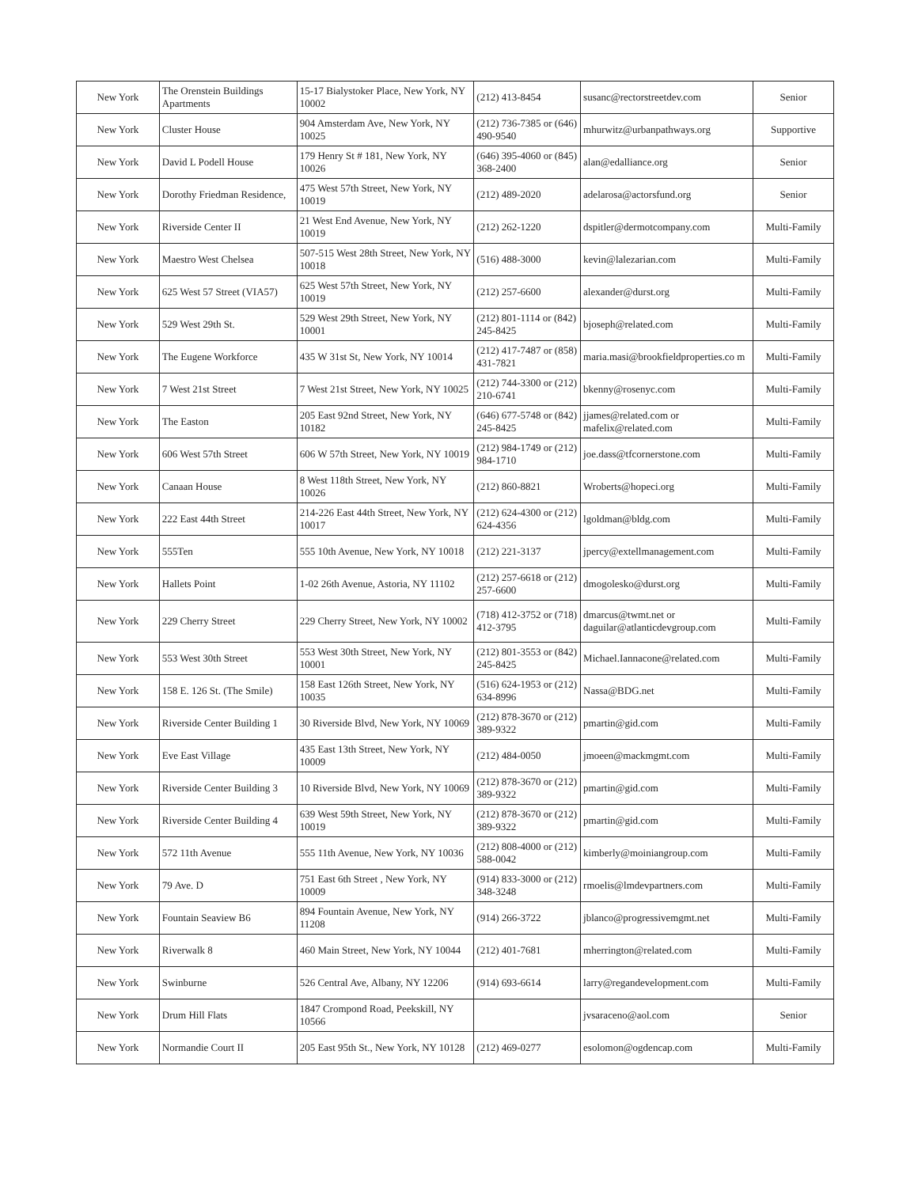| New York | The Orenstein Buildings Apartments | 15-17 Bialystoker Place, New York, NY 10002 | (212) 413-8454 | susanc@rectorstreetdev.com | Senior |
| New York | Cluster House | 904 Amsterdam Ave, New York, NY 10025 | (212) 736-7385 or (646) 490-9540 | mhurwitz@urbanpathways.org | Supportive |
| New York | David L Podell House | 179 Henry St # 181, New York, NY 10026 | (646) 395-4060 or (845) 368-2400 | alan@edalliance.org | Senior |
| New York | Dorothy Friedman Residence, | 475 West 57th Street, New York, NY 10019 | (212) 489-2020 | adelarosa@actorsfund.org | Senior |
| New York | Riverside Center II | 21 West End Avenue, New York, NY 10019 | (212) 262-1220 | dspitler@dermotcompany.com | Multi-Family |
| New York | Maestro West Chelsea | 507-515 West 28th Street, New York, NY 10018 | (516) 488-3000 | kevin@lalezarian.com | Multi-Family |
| New York | 625 West 57 Street (VIA57) | 625 West 57th Street, New York, NY 10019 | (212) 257-6600 | alexander@durst.org | Multi-Family |
| New York | 529 West 29th St. | 529 West 29th Street, New York, NY 10001 | (212) 801-1114 or (842) 245-8425 | bjoseph@related.com | Multi-Family |
| New York | The Eugene Workforce | 435 W 31st St, New York, NY 10014 | (212) 417-7487 or (858) 431-7821 | maria.masi@brookfieldproperties.co m | Multi-Family |
| New York | 7 West 21st Street | 7 West 21st Street, New York, NY 10025 | (212) 744-3300 or (212) 210-6741 | bkenny@rosenyc.com | Multi-Family |
| New York | The Easton | 205 East 92nd Street, New York, NY 10182 | (646) 677-5748 or (842) 245-8425 | jjames@related.com or mafelix@related.com | Multi-Family |
| New York | 606 West 57th Street | 606 W 57th Street, New York, NY 10019 | (212) 984-1749 or (212) 984-1710 | joe.dass@tfcornerstone.com | Multi-Family |
| New York | Canaan House | 8 West 118th Street, New York, NY 10026 | (212) 860-8821 | Wroberts@hopeci.org | Multi-Family |
| New York | 222 East 44th Street | 214-226 East 44th Street, New York, NY 10017 | (212) 624-4300 or (212) 624-4356 | lgoldman@bldg.com | Multi-Family |
| New York | 555Ten | 555 10th Avenue, New York, NY 10018 | (212) 221-3137 | jpercy@extellmanagement.com | Multi-Family |
| New York | Hallets Point | 1-02 26th Avenue, Astoria, NY 11102 | (212) 257-6618 or (212) 257-6600 | dmogolesko@durst.org | Multi-Family |
| New York | 229 Cherry Street | 229 Cherry Street, New York, NY 10002 | (718) 412-3752 or (718) 412-3795 | dmarcus@twmt.net or daguilar@atlanticdevgroup.com | Multi-Family |
| New York | 553 West 30th Street | 553 West 30th Street, New York, NY 10001 | (212) 801-3553 or (842) 245-8425 | Michael.Iannacone@related.com | Multi-Family |
| New York | 158 E. 126 St. (The Smile) | 158 East 126th Street, New York, NY 10035 | (516) 624-1953 or (212) 634-8996 | Nassa@BDG.net | Multi-Family |
| New York | Riverside Center Building 1 | 30 Riverside Blvd, New York, NY 10069 | (212) 878-3670 or (212) 389-9322 | pmartin@gid.com | Multi-Family |
| New York | Eve East Village | 435 East 13th Street, New York, NY 10009 | (212) 484-0050 | jmoeen@mackmgmt.com | Multi-Family |
| New York | Riverside Center Building 3 | 10 Riverside Blvd, New York, NY 10069 | (212) 878-3670 or (212) 389-9322 | pmartin@gid.com | Multi-Family |
| New York | Riverside Center Building 4 | 639 West 59th Street, New York, NY 10019 | (212) 878-3670 or (212) 389-9322 | pmartin@gid.com | Multi-Family |
| New York | 572 11th Avenue | 555 11th Avenue, New York, NY 10036 | (212) 808-4000 or (212) 588-0042 | kimberly@moiniangroup.com | Multi-Family |
| New York | 79 Ave. D | 751 East 6th Street , New York, NY 10009 | (914) 833-3000 or (212) 348-3248 | rmoelis@lmdevpartners.com | Multi-Family |
| New York | Fountain Seaview B6 | 894 Fountain Avenue, New York, NY 11208 | (914) 266-3722 | jblanco@progressivemgmt.net | Multi-Family |
| New York | Riverwalk 8 | 460 Main Street, New York, NY 10044 | (212) 401-7681 | mherrington@related.com | Multi-Family |
| New York | Swinburne | 526 Central Ave, Albany, NY 12206 | (914) 693-6614 | larry@regandevelopment.com | Multi-Family |
| New York | Drum Hill Flats | 1847 Crompond Road, Peekskill, NY 10566 | | jvsaraceno@aol.com | Senior |
| New York | Normandie Court II | 205 East 95th St., New York, NY 10128 | (212) 469-0277 | esolomon@ogdencap.com | Multi-Family |